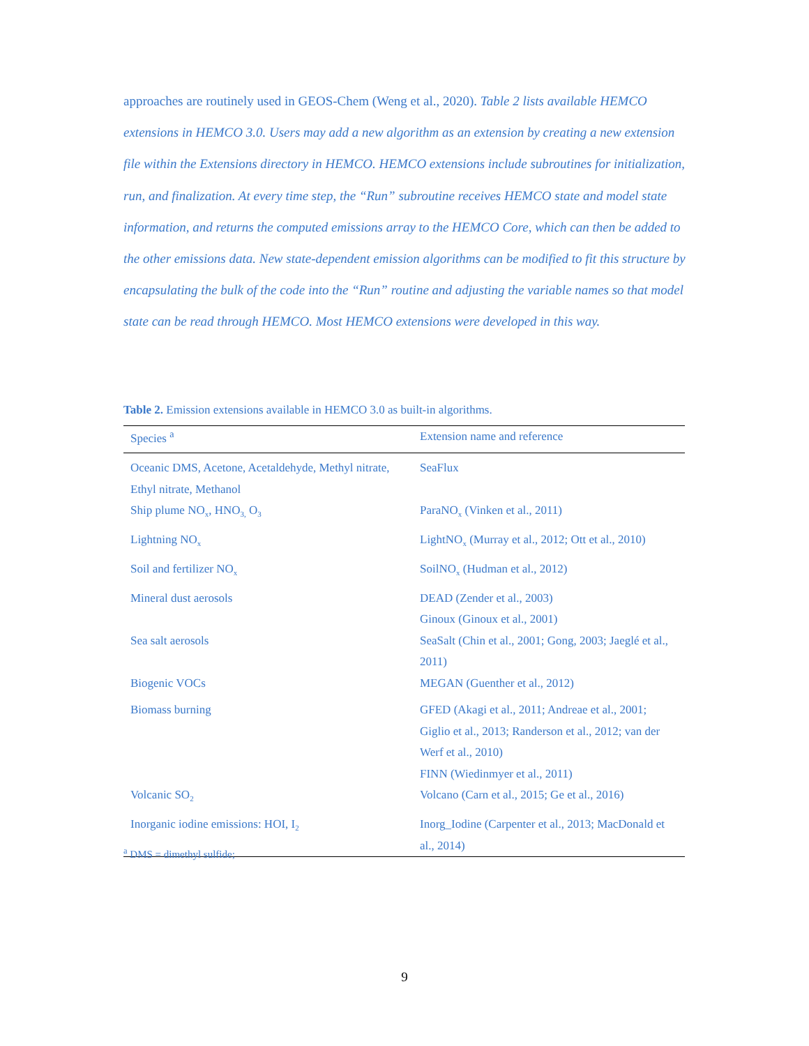approaches are routinely used in GEOS-Chem (Weng et al., 2020). Table 2 lists available HEMCO extensions in HEMCO 3.0. Users may add a new algorithm as an extension by creating a new extension file within the Extensions directory in HEMCO. HEMCO extensions include subroutines for initialization, run, and finalization. At every time step, the “Run” subroutine receives HEMCO state and model state information, and returns the computed emissions array to the HEMCO Core, which can then be added to the other emissions data. New state-dependent emission algorithms can be modified to fit this structure by encapsulating the bulk of the code into the “Run” routine and adjusting the variable names so that model state can be read through HEMCO. Most HEMCO extensions were developed in this way.
Table 2. Emission extensions available in HEMCO 3.0 as built-in algorithms.
| Species <sup>a</sup> | Extension name and reference |
| --- | --- |
| Oceanic DMS, Acetone, Acetaldehyde, Methyl nitrate, Ethyl nitrate, Methanol | SeaFlux |
| Ship plume NO<sub>x</sub>, HNO<sub>3,</sub> O<sub>3</sub> | ParaNO<sub>x</sub> (Vinken et al., 2011) |
| Lightning NO<sub>x</sub> | LightNO<sub>x</sub> (Murray et al., 2012; Ott et al., 2010) |
| Soil and fertilizer NO<sub>x</sub> | SoilNO<sub>x</sub> (Hudman et al., 2012) |
| Mineral dust aerosols | DEAD (Zender et al., 2003) Ginoux (Ginoux et al., 2001) |
| Sea salt aerosols | SeaSalt (Chin et al., 2001; Gong, 2003; Jaeglé et al., 2011) |
| Biogenic VOCs | MEGAN (Guenther et al., 2012) |
| Biomass burning | GFED (Akagi et al., 2011; Andreae et al., 2001; Giglio et al., 2013; Randerson et al., 2012; van der Werf et al., 2010) FINN (Wiedinmyer et al., 2011) |
| Volcanic SO<sub>2</sub> | Volcano (Carn et al., 2015; Ge et al., 2016) |
| Inorganic iodine emissions: HOI, I<sub>2</sub> | Inorg_Iodine (Carpenter et al., 2013; MacDonald et al., 2014) |
<sup>a</sup> DMS = dimethyl sulfide;
9